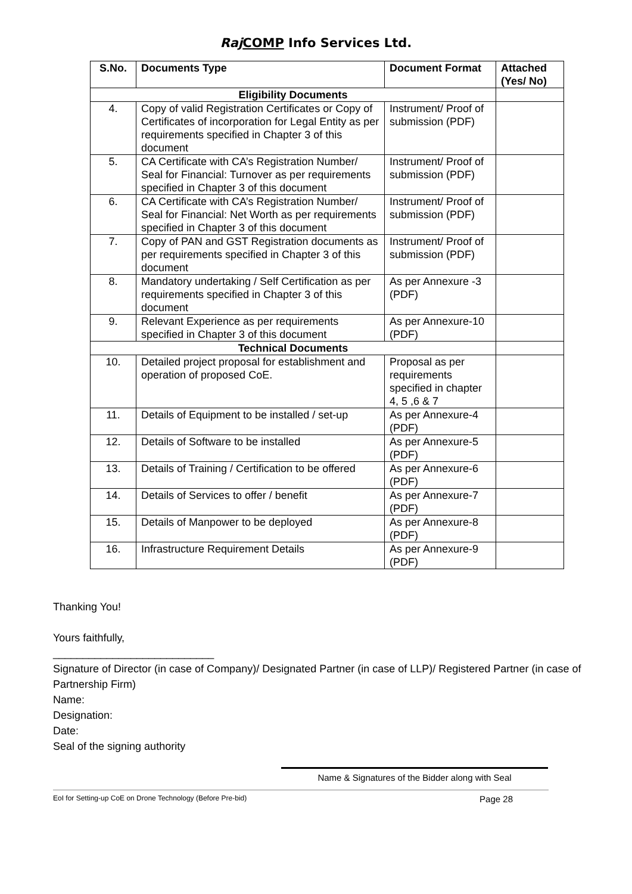Raj COMP Info Services Ltd.
| S.No. | Documents Type | Document Format | Attached (Yes/ No) |
| --- | --- | --- | --- |
| Eligibility Documents | | | |
| 4. | Copy of valid Registration Certificates or Copy of Certificates of incorporation for Legal Entity as per requirements specified in Chapter 3 of this document | Instrument/ Proof of submission (PDF) | |
| 5. | CA Certificate with CA’s Registration Number/ Seal for Financial: Turnover as per requirements specified in Chapter 3 of this document | Instrument/ Proof of submission (PDF) | |
| 6. | CA Certificate with CA’s Registration Number/ Seal for Financial: Net Worth as per requirements specified in Chapter 3 of this document | Instrument/ Proof of submission (PDF) | |
| 7. | Copy of PAN and GST Registration documents as per requirements specified in Chapter 3 of this document | Instrument/ Proof of submission (PDF) | |
| 8. | Mandatory undertaking / Self Certification as per requirements specified in Chapter 3 of this document | As per Annexure -3 (PDF) | |
| 9. | Relevant Experience as per requirements specified in Chapter 3 of this document | As per Annexure-10 (PDF) | |
| Technical Documents | | | |
| 10. | Detailed project proposal for establishment and operation of proposed CoE. | Proposal as per requirements specified in chapter 4, 5 ,6 & 7 | |
| 11. | Details of Equipment to be installed / set-up | As per Annexure-4 (PDF) | |
| 12. | Details of Software to be installed | As per Annexure-5 (PDF) | |
| 13. | Details of Training / Certification to be offered | As per Annexure-6 (PDF) | |
| 14. | Details of Services to offer / benefit | As per Annexure-7 (PDF) | |
| 15. | Details of Manpower to be deployed | As per Annexure-8 (PDF) | |
| 16. | Infrastructure Requirement Details | As per Annexure-9 (PDF) | |
Thanking You!
Yours faithfully,
___________________________
Signature of Director (in case of Company)/ Designated Partner (in case of LLP)/ Registered Partner (in case of Partnership Firm)
Name:
Designation:
Date:
Seal of the signing authority
Name & Signatures of the Bidder along with Seal
EoI for Setting-up CoE on Drone Technology (Before Pre-bid) Page 28